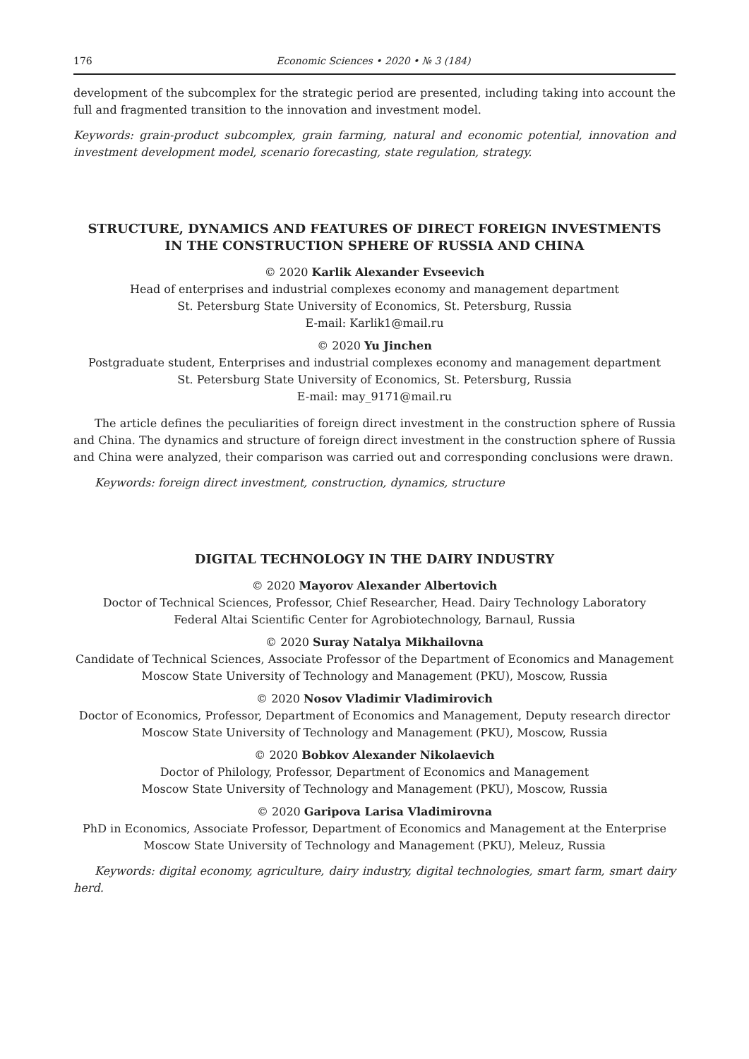176 Economic Sciences • 2020 • № 3 (184)
development of the subcomplex for the strategic period are presented, including taking into account the full and fragmented transition to the innovation and investment model.
Keywords: grain-product subcomplex, grain farming, natural and economic potential, innovation and investment development model, scenario forecasting, state regulation, strategy.
STRUCTURE, DYNAMICS AND FEATURES OF DIRECT FOREIGN INVESTMENTS
IN THE CONSTRUCTION SPHERE OF RUSSIA AND CHINA
© 2020 Karlik Alexander Evseevich
Head of enterprises and industrial complexes economy and management department
St. Petersburg State University of Economics, St. Petersburg, Russia
E-mail: Karlik1@mail.ru
© 2020 Yu Jinchen
Postgraduate student, Enterprises and industrial complexes economy and management department
St. Petersburg State University of Economics, St. Petersburg, Russia
E-mail: may_9171@mail.ru
The article defines the peculiarities of foreign direct investment in the construction sphere of Russia and China. The dynamics and structure of foreign direct investment in the construction sphere of Russia and China were analyzed, their comparison was carried out and corresponding conclusions were drawn.
Keywords: foreign direct investment, construction, dynamics, structure
DIGITAL TECHNOLOGY IN THE DAIRY INDUSTRY
© 2020 Mayorov Alexander Albertovich
Doctor of Technical Sciences, Professor, Chief Researcher, Head. Dairy Technology Laboratory
Federal Altai Scientific Center for Agrobiotechnology, Barnaul, Russia
© 2020 Suray Natalya Mikhailovna
Candidate of Technical Sciences, Associate Professor of the Department of Economics and Management
Moscow State University of Technology and Management (PKU), Moscow, Russia
© 2020 Nosov Vladimir Vladimirovich
Doctor of Economics, Professor, Department of Economics and Management, Deputy research director
Moscow State University of Technology and Management (PKU), Moscow, Russia
© 2020 Bobkov Alexander Nikolaevich
Doctor of Philology, Professor, Department of Economics and Management
Moscow State University of Technology and Management (PKU), Moscow, Russia
© 2020 Garipova Larisa Vladimirovna
PhD in Economics, Associate Professor, Department of Economics and Management at the Enterprise
Moscow State University of Technology and Management (PKU), Meleuz, Russia
Keywords: digital economy, agriculture, dairy industry, digital technologies, smart farm, smart dairy herd.